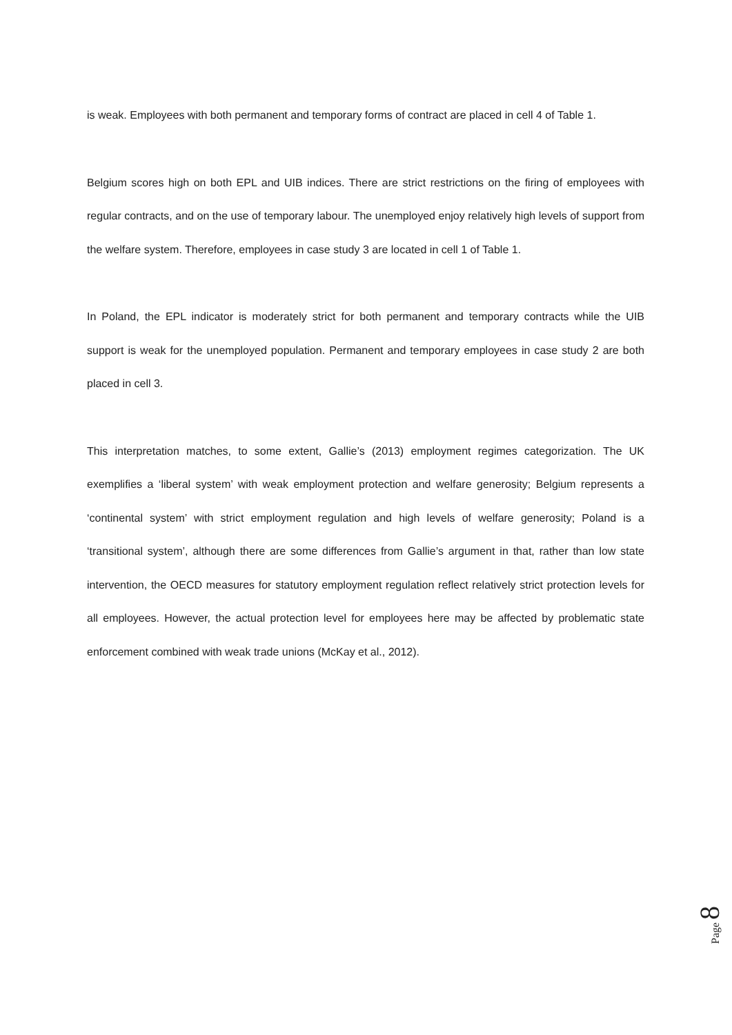is weak. Employees with both permanent and temporary forms of contract are placed in cell 4 of Table 1.
Belgium scores high on both EPL and UIB indices. There are strict restrictions on the firing of employees with regular contracts, and on the use of temporary labour. The unemployed enjoy relatively high levels of support from the welfare system. Therefore, employees in case study 3 are located in cell 1 of Table 1.
In Poland, the EPL indicator is moderately strict for both permanent and temporary contracts while the UIB support is weak for the unemployed population. Permanent and temporary employees in case study 2 are both placed in cell 3.
This interpretation matches, to some extent, Gallie’s (2013) employment regimes categorization. The UK exemplifies a ‘liberal system’ with weak employment protection and welfare generosity; Belgium represents a ‘continental system’ with strict employment regulation and high levels of welfare generosity; Poland is a ‘transitional system’, although there are some differences from Gallie’s argument in that, rather than low state intervention, the OECD measures for statutory employment regulation reflect relatively strict protection levels for all employees. However, the actual protection level for employees here may be affected by problematic state enforcement combined with weak trade unions (McKay et al., 2012).
Page 8